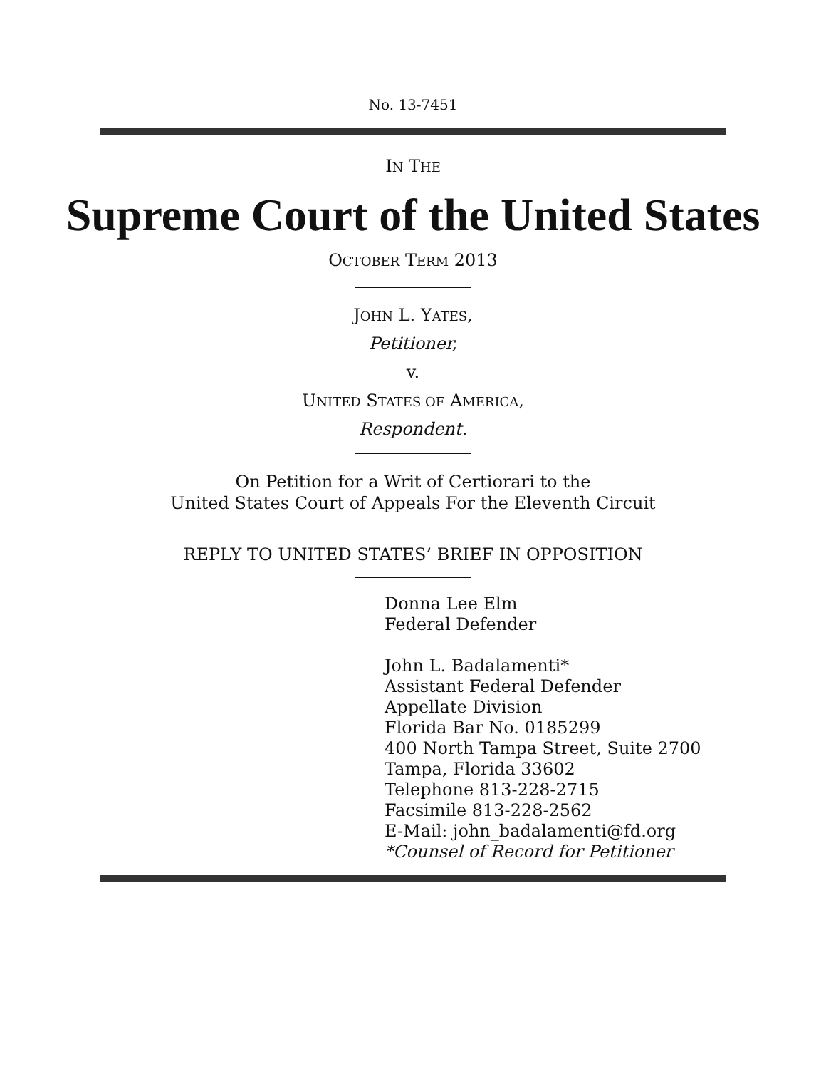No. 13-7451
IN THE
Supreme Court of the United States
OCTOBER TERM 2013
JOHN L. YATES,
Petitioner,
v.
UNITED STATES OF AMERICA,
Respondent.
On Petition for a Writ of Certiorari to the
United States Court of Appeals For the Eleventh Circuit
REPLY TO UNITED STATES’ BRIEF IN OPPOSITION
Donna Lee Elm
Federal Defender
John L. Badalamenti*
Assistant Federal Defender
Appellate Division
Florida Bar No. 0185299
400 North Tampa Street, Suite 2700
Tampa, Florida 33602
Telephone 813-228-2715
Facsimile 813-228-2562
E-Mail: john_badalamenti@fd.org
*Counsel of Record for Petitioner